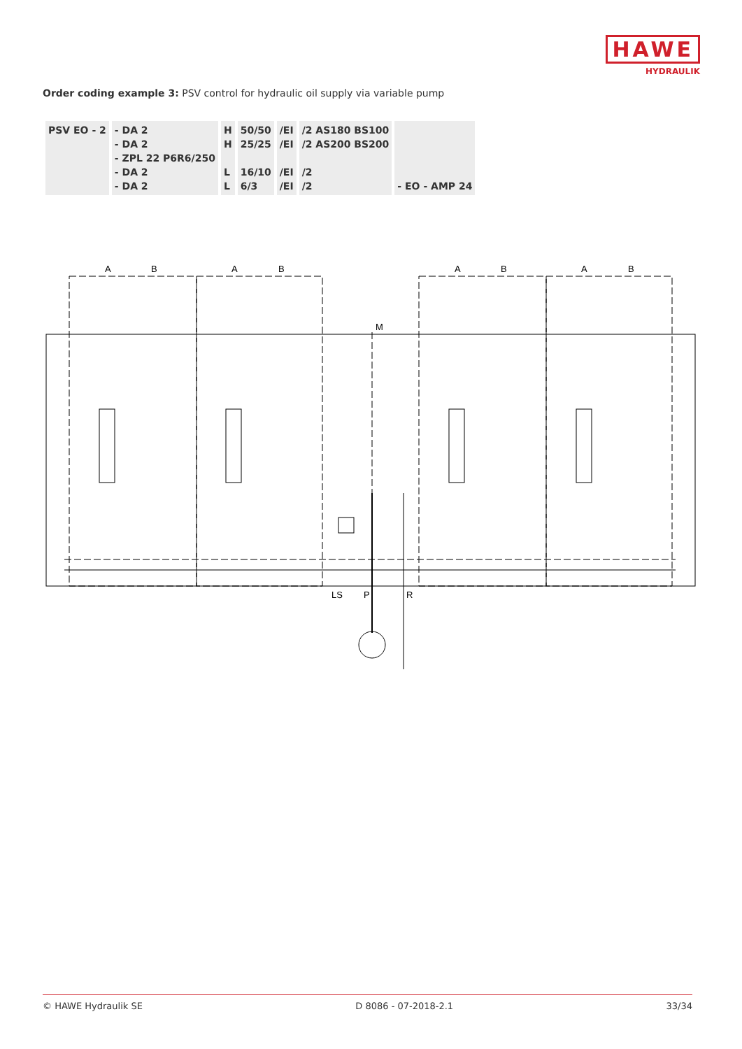HAWE
HYDRAULIK
Order coding example 3: PSV control for hydraulic oil supply via variable pump
| PSV EO - 2 | - DA 2 - DA 2 - ZPL 22 P6R6/250 - DA 2 - DA 2 | H H L L | 50/50 25/25 16/10 6/3 | /EI /EI /EI /EI | /2 AS180 BS100 /2 AS200 BS200 /2 /2 | - EO - AMP 24 |
A
B
A
B
A
B
A
B
M
LS
P
R
© HAWE Hydraulik SE D 8086 - 07-2018-2.1 33/34